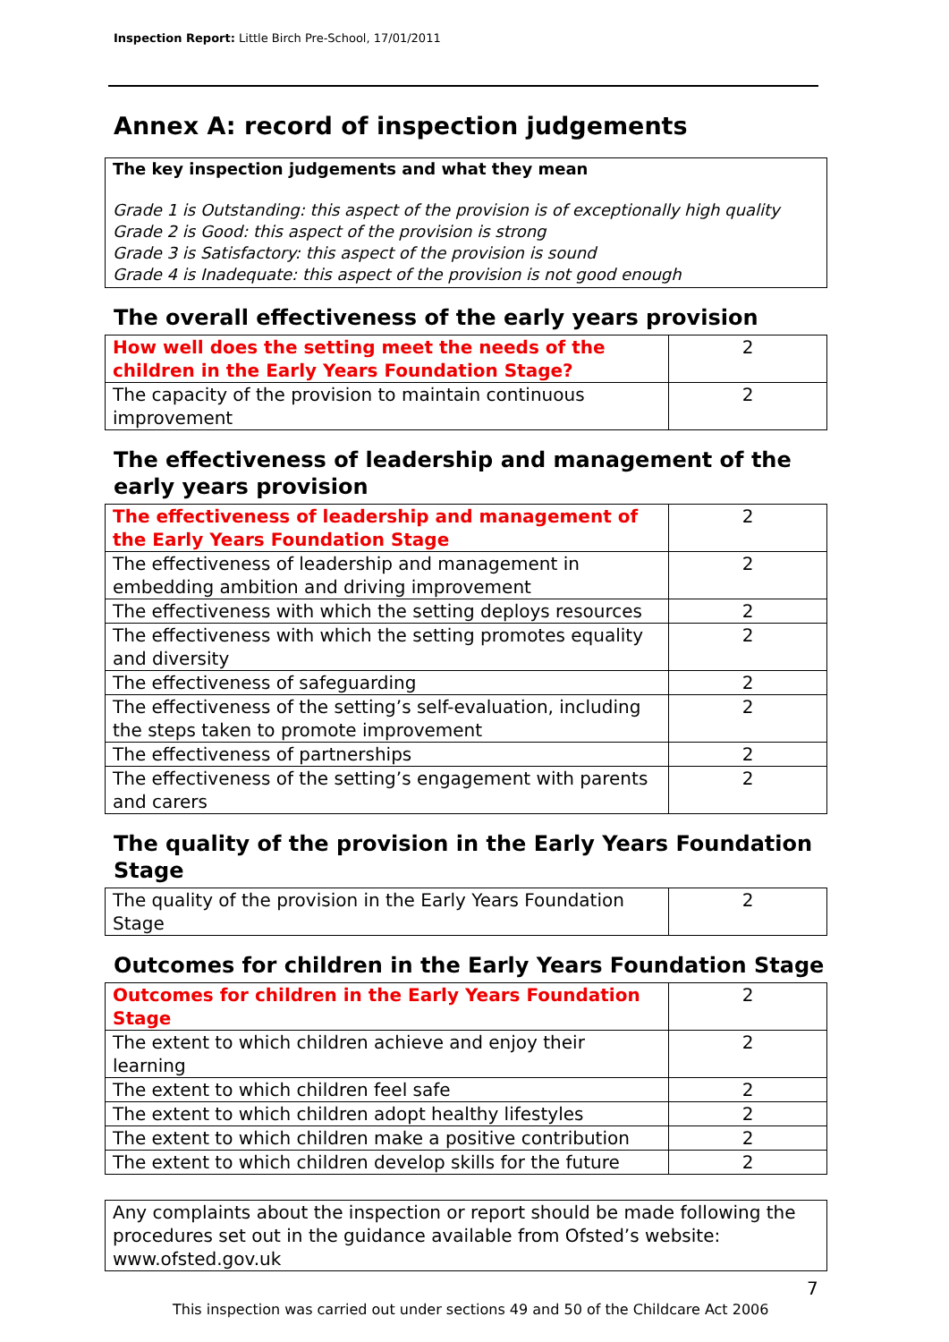Inspection Report: Little Birch Pre-School, 17/01/2011
Annex A: record of inspection judgements
The key inspection judgements and what they mean
Grade 1 is Outstanding: this aspect of the provision is of exceptionally high quality
Grade 2 is Good: this aspect of the provision is strong
Grade 3 is Satisfactory: this aspect of the provision is sound
Grade 4 is Inadequate: this aspect of the provision is not good enough
The overall effectiveness of the early years provision
| How well does the setting meet the needs of the children in the Early Years Foundation Stage? | 2 |
| The capacity of the provision to maintain continuous improvement | 2 |
The effectiveness of leadership and management of the early years provision
| The effectiveness of leadership and management of the Early Years Foundation Stage | 2 |
| The effectiveness of leadership and management in embedding ambition and driving improvement | 2 |
| The effectiveness with which the setting deploys resources | 2 |
| The effectiveness with which the setting promotes equality and diversity | 2 |
| The effectiveness of safeguarding | 2 |
| The effectiveness of the setting’s self-evaluation, including the steps taken to promote improvement | 2 |
| The effectiveness of partnerships | 2 |
| The effectiveness of the setting’s engagement with parents and carers | 2 |
The quality of the provision in the Early Years Foundation Stage
| The quality of the provision in the Early Years Foundation Stage | 2 |
Outcomes for children in the Early Years Foundation Stage
| Outcomes for children in the Early Years Foundation Stage | 2 |
| The extent to which children achieve and enjoy their learning | 2 |
| The extent to which children feel safe | 2 |
| The extent to which children adopt healthy lifestyles | 2 |
| The extent to which children make a positive contribution | 2 |
| The extent to which children develop skills for the future | 2 |
Any complaints about the inspection or report should be made following the procedures set out in the guidance available from Ofsted’s website: www.ofsted.gov.uk
7
This inspection was carried out under sections 49 and 50 of the Childcare Act 2006